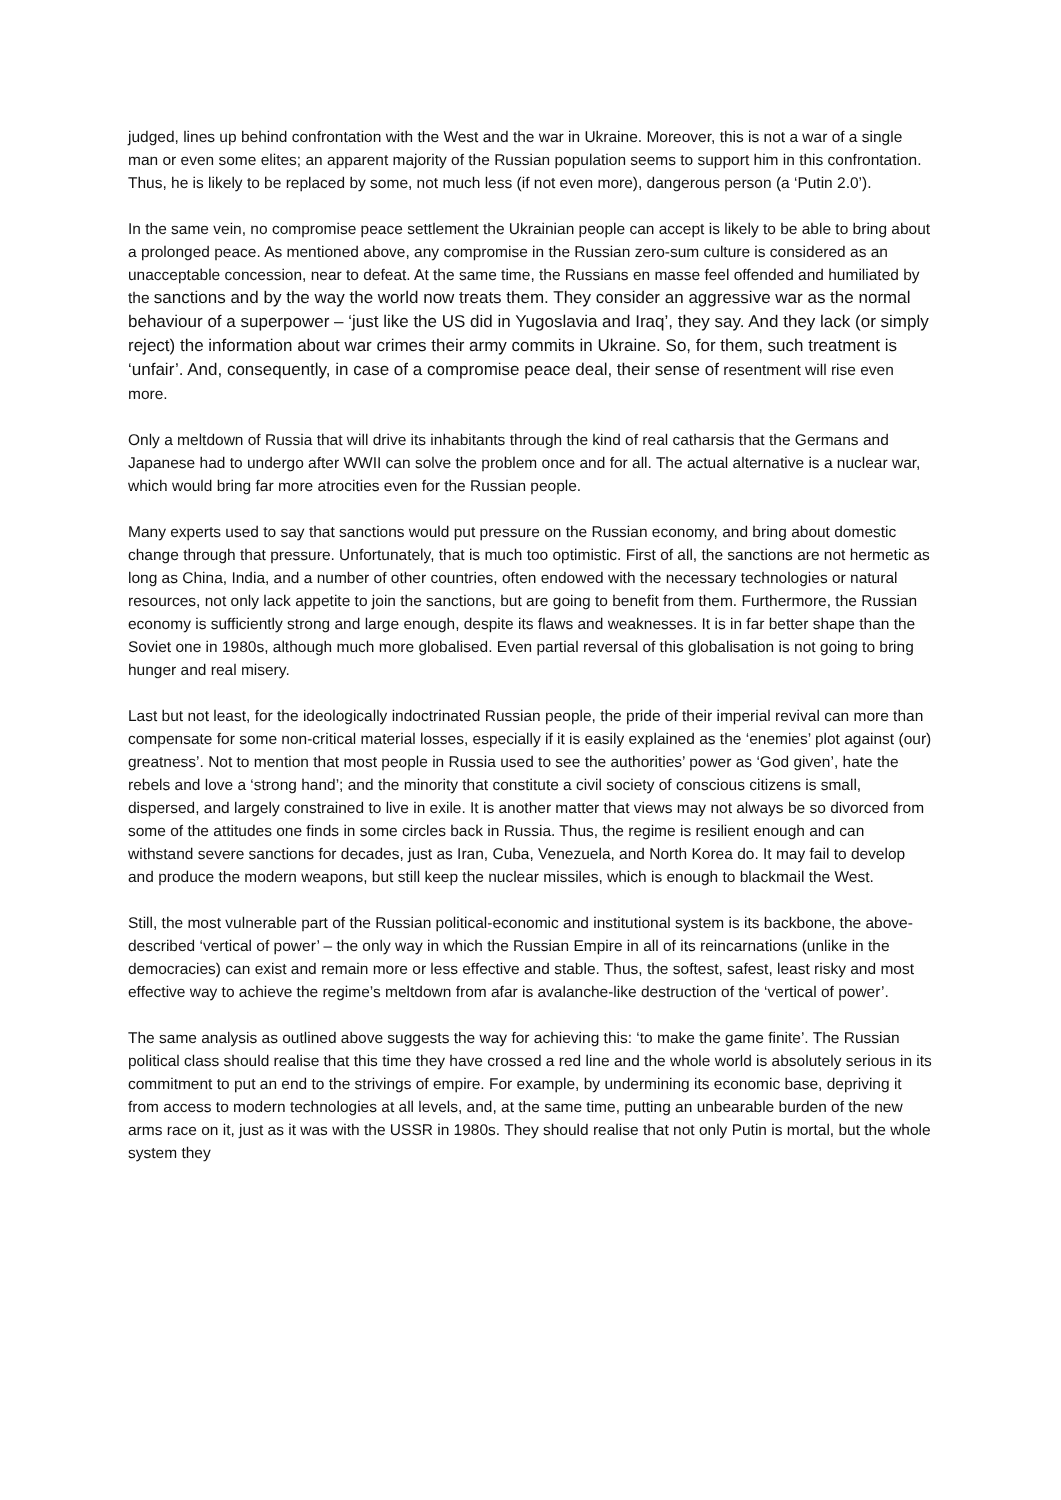judged, lines up behind confrontation with the West and the war in Ukraine. Moreover, this is not a war of a single man or even some elites; an apparent majority of the Russian population seems to support him in this confrontation. Thus, he is likely to be replaced by some, not much less (if not even more), dangerous person (a ‘Putin 2.0’).
In the same vein, no compromise peace settlement the Ukrainian people can accept is likely to be able to bring about a prolonged peace. As mentioned above, any compromise in the Russian zero-sum culture is considered as an unacceptable concession, near to defeat. At the same time, the Russians en masse feel offended and humiliated by the sanctions and by the way the world now treats them. They consider an aggressive war as the normal behaviour of a superpower – ‘just like the US did in Yugoslavia and Iraq’, they say. And they lack (or simply reject) the information about war crimes their army commits in Ukraine. So, for them, such treatment is ‘unfair’. And, consequently, in case of a compromise peace deal, their sense of resentment will rise even more.
Only a meltdown of Russia that will drive its inhabitants through the kind of real catharsis that the Germans and Japanese had to undergo after WWII can solve the problem once and for all. The actual alternative is a nuclear war, which would bring far more atrocities even for the Russian people.
Many experts used to say that sanctions would put pressure on the Russian economy, and bring about domestic change through that pressure. Unfortunately, that is much too optimistic. First of all, the sanctions are not hermetic as long as China, India, and a number of other countries, often endowed with the necessary technologies or natural resources, not only lack appetite to join the sanctions, but are going to benefit from them. Furthermore, the Russian economy is sufficiently strong and large enough, despite its flaws and weaknesses. It is in far better shape than the Soviet one in 1980s, although much more globalised. Even partial reversal of this globalisation is not going to bring hunger and real misery.
Last but not least, for the ideologically indoctrinated Russian people, the pride of their imperial revival can more than compensate for some non-critical material losses, especially if it is easily explained as the ‘enemies’ plot against (our) greatness’. Not to mention that most people in Russia used to see the authorities’ power as ‘God given’, hate the rebels and love a ‘strong hand’; and the minority that constitute a civil society of conscious citizens is small, dispersed, and largely constrained to live in exile. It is another matter that views may not always be so divorced from some of the attitudes one finds in some circles back in Russia. Thus, the regime is resilient enough and can withstand severe sanctions for decades, just as Iran, Cuba, Venezuela, and North Korea do. It may fail to develop and produce the modern weapons, but still keep the nuclear missiles, which is enough to blackmail the West.
Still, the most vulnerable part of the Russian political-economic and institutional system is its backbone, the above-described ‘vertical of power’ – the only way in which the Russian Empire in all of its reincarnations (unlike in the democracies) can exist and remain more or less effective and stable. Thus, the softest, safest, least risky and most effective way to achieve the regime’s meltdown from afar is avalanche-like destruction of the ‘vertical of power’.
The same analysis as outlined above suggests the way for achieving this: ‘to make the game finite’. The Russian political class should realise that this time they have crossed a red line and the whole world is absolutely serious in its commitment to put an end to the strivings of empire. For example, by undermining its economic base, depriving it from access to modern technologies at all levels, and, at the same time, putting an unbearable burden of the new arms race on it, just as it was with the USSR in 1980s. They should realise that not only Putin is mortal, but the whole system they